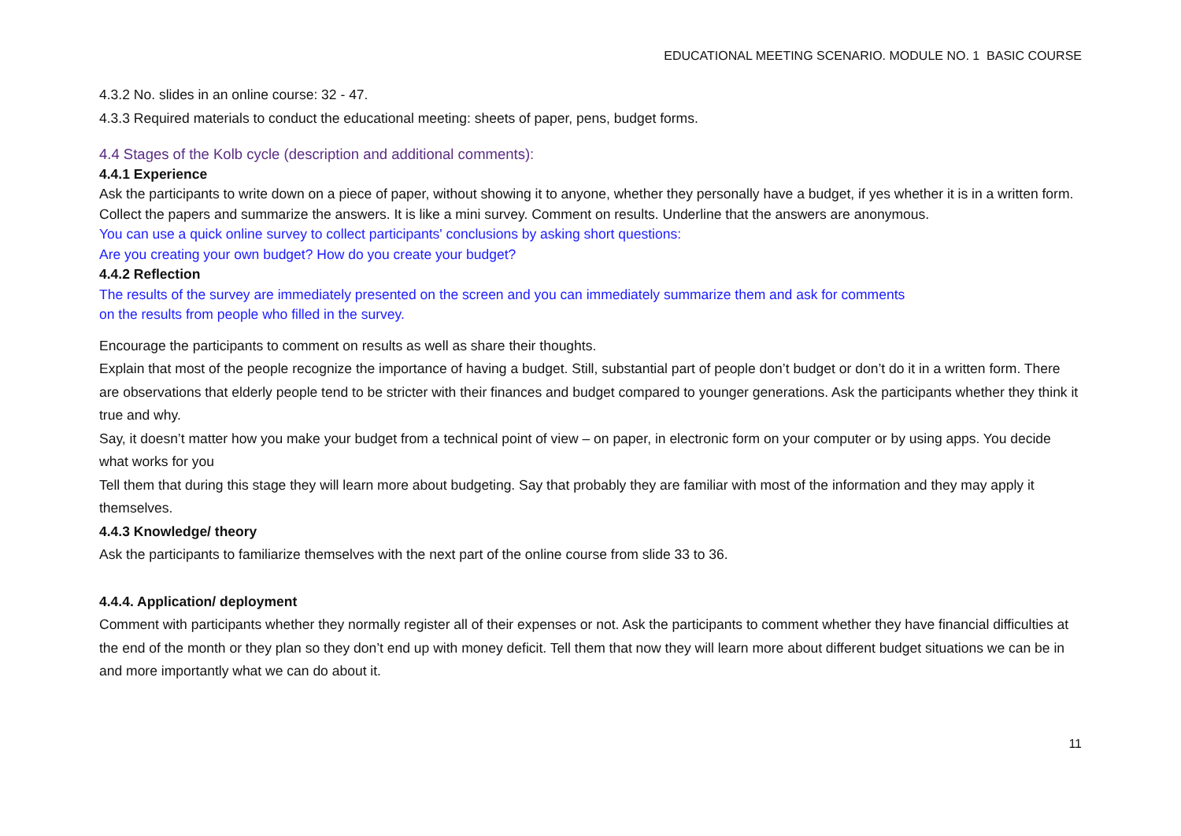EDUCATIONAL MEETING SCENARIO. MODULE NO. 1 BASIC COURSE
4.3.2 No. slides in an online course: 32 - 47.
4.3.3 Required materials to conduct the educational meeting: sheets of paper, pens, budget forms.
4.4 Stages of the Kolb cycle (description and additional comments):
4.4.1 Experience
Ask the participants to write down on a piece of paper, without showing it to anyone, whether they personally have a budget, if yes whether it is in a written form. Collect the papers and summarize the answers. It is like a mini survey. Comment on results. Underline that the answers are anonymous.
You can use a quick online survey to collect participants' conclusions by asking short questions:
Are you creating your own budget? How do you create your budget?
4.4.2 Reflection
The results of the survey are immediately presented on the screen and you can immediately summarize them and ask for comments
on the results from people who filled in the survey.
Encourage the participants to comment on results as well as share their thoughts.
Explain that most of the people recognize the importance of having a budget. Still, substantial part of people don’t budget or don’t do it in a written form. There are observations that elderly people tend to be stricter with their finances and budget compared to younger generations. Ask the participants whether they think it true and why.
Say, it doesn’t matter how you make your budget from a technical point of view – on paper, in electronic form on your computer or by using apps. You decide what works for you
Tell them that during this stage they will learn more about budgeting. Say that probably they are familiar with most of the information and they may apply it themselves.
4.4.3 Knowledge/ theory
Ask the participants to familiarize themselves with the next part of the online course from slide 33 to 36.
4.4.4. Application/ deployment
Comment with participants whether they normally register all of their expenses or not. Ask the participants to comment whether they have financial difficulties at the end of the month or they plan so they don’t end up with money deficit. Tell them that now they will learn more about different budget situations we can be in and more importantly what we can do about it.
11